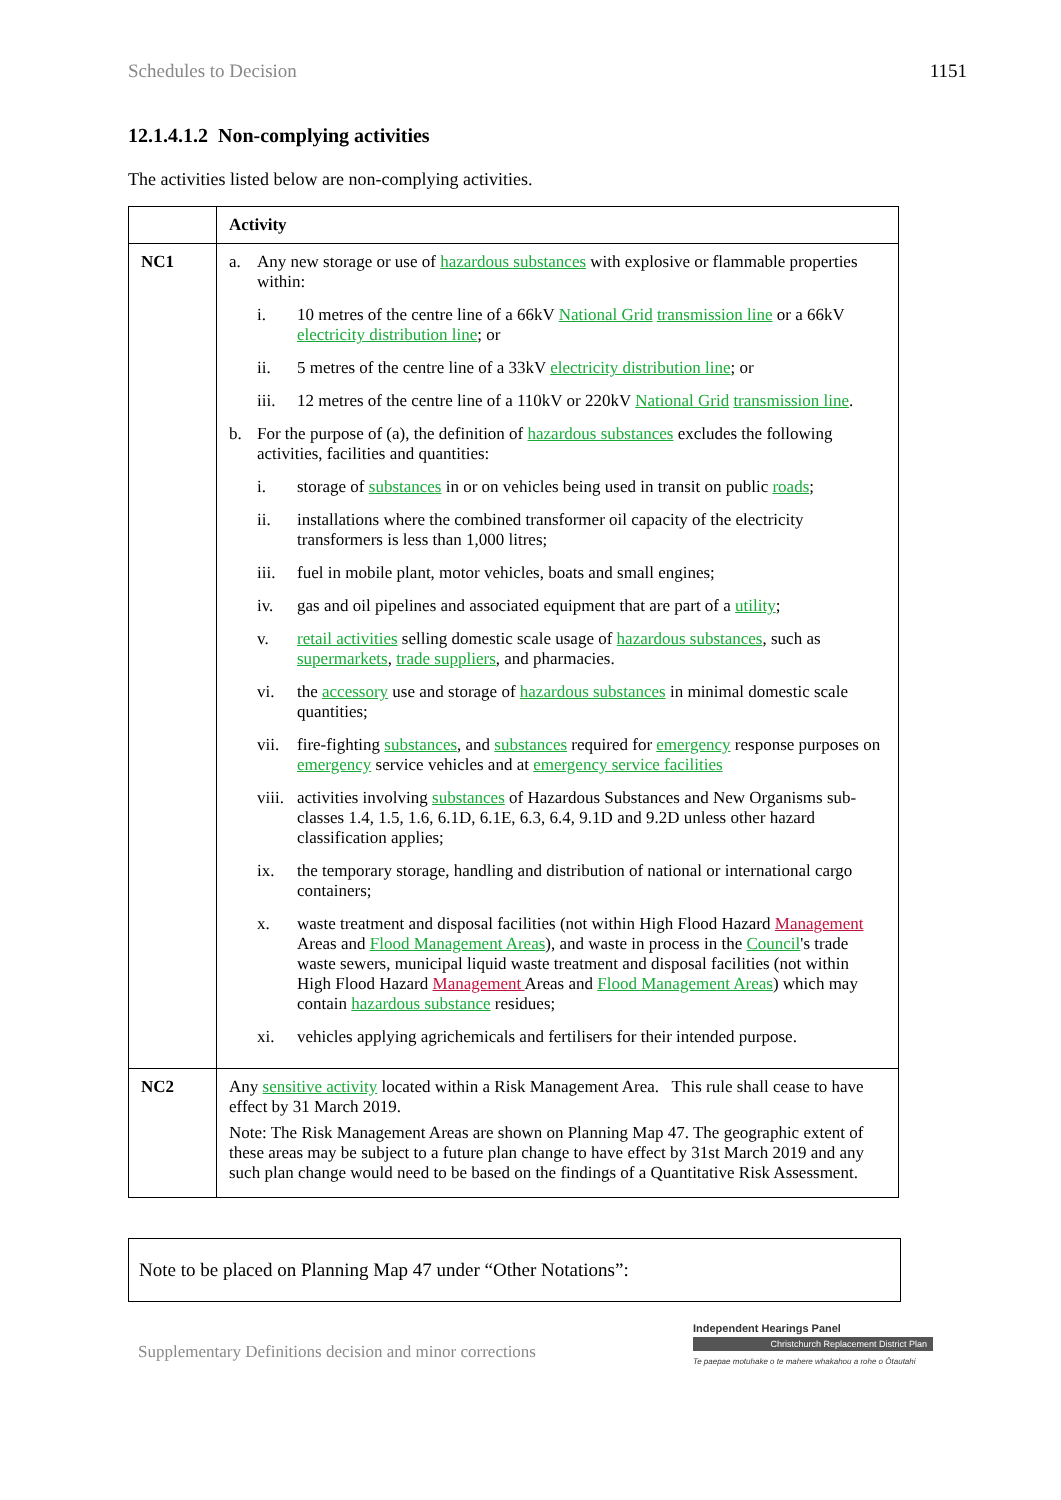Schedules to Decision 1151
12.1.4.1.2 Non-complying activities
The activities listed below are non-complying activities.
| | Activity |
| --- | --- |
| NC1 | a. Any new storage or use of hazardous substances with explosive or flammable properties within: i. 10 metres of the centre line of a 66kV National Grid transmission line or a 66kV electricity distribution line ; or ii. 5 metres of the centre line of a 33kV electricity distribution line ; or iii. 12 metres of the centre line of a 110kV or 220kV National Grid transmission line . b. For the purpose of (a), the definition of hazardous substances excludes the following activities, facilities and quantities: i. storage of substances in or on vehicles being used in transit on public roads ; ii. installations where the combined transformer oil capacity of the electricity transformers is less than 1,000 litres; iii. fuel in mobile plant, motor vehicles, boats and small engines; iv. gas and oil pipelines and associated equipment that are part of a utility ; v. retail activities selling domestic scale usage of hazardous substances , such as supermarkets , trade suppliers , and pharmacies. vi. the accessory use and storage of hazardous substances in minimal domestic scale quantities; vii. fire-fighting substances , and substances required for emergency response purposes on emergency service vehicles and at emergency service facilities viii. activities involving substances of Hazardous Substances and New Organisms sub-classes 1.4, 1.5, 1.6, 6.1D, 6.1E, 6.3, 6.4, 9.1D and 9.2D unless other hazard classification applies; ix. the temporary storage, handling and distribution of national or international cargo containers; x. waste treatment and disposal facilities (not within High Flood Hazard Management Areas and Flood Management Areas ), and waste in process in the Council 's trade waste sewers, municipal liquid waste treatment and disposal facilities (not within High Flood Hazard Management Areas and Flood Management Areas ) which may contain hazardous substance residues; xi. vehicles applying agrichemicals and fertilisers for their intended purpose. |
| NC2 | Any sensitive activity located within a Risk Management Area. This rule shall cease to have effect by 31 March 2019. Note: The Risk Management Areas are shown on Planning Map 47. The geographic extent of these areas may be subject to a future plan change to have effect by 31st March 2019 and any such plan change would need to be based on the findings of a Quantitative Risk Assessment. |
Note to be placed on Planning Map 47 under “Other Notations”:
Supplementary Definitions decision and minor corrections
Independent Hearings Panel
Christchurch Replacement District Plan
Te paepae motuhake o te mahere whakahou a rohe o Ōtautahi